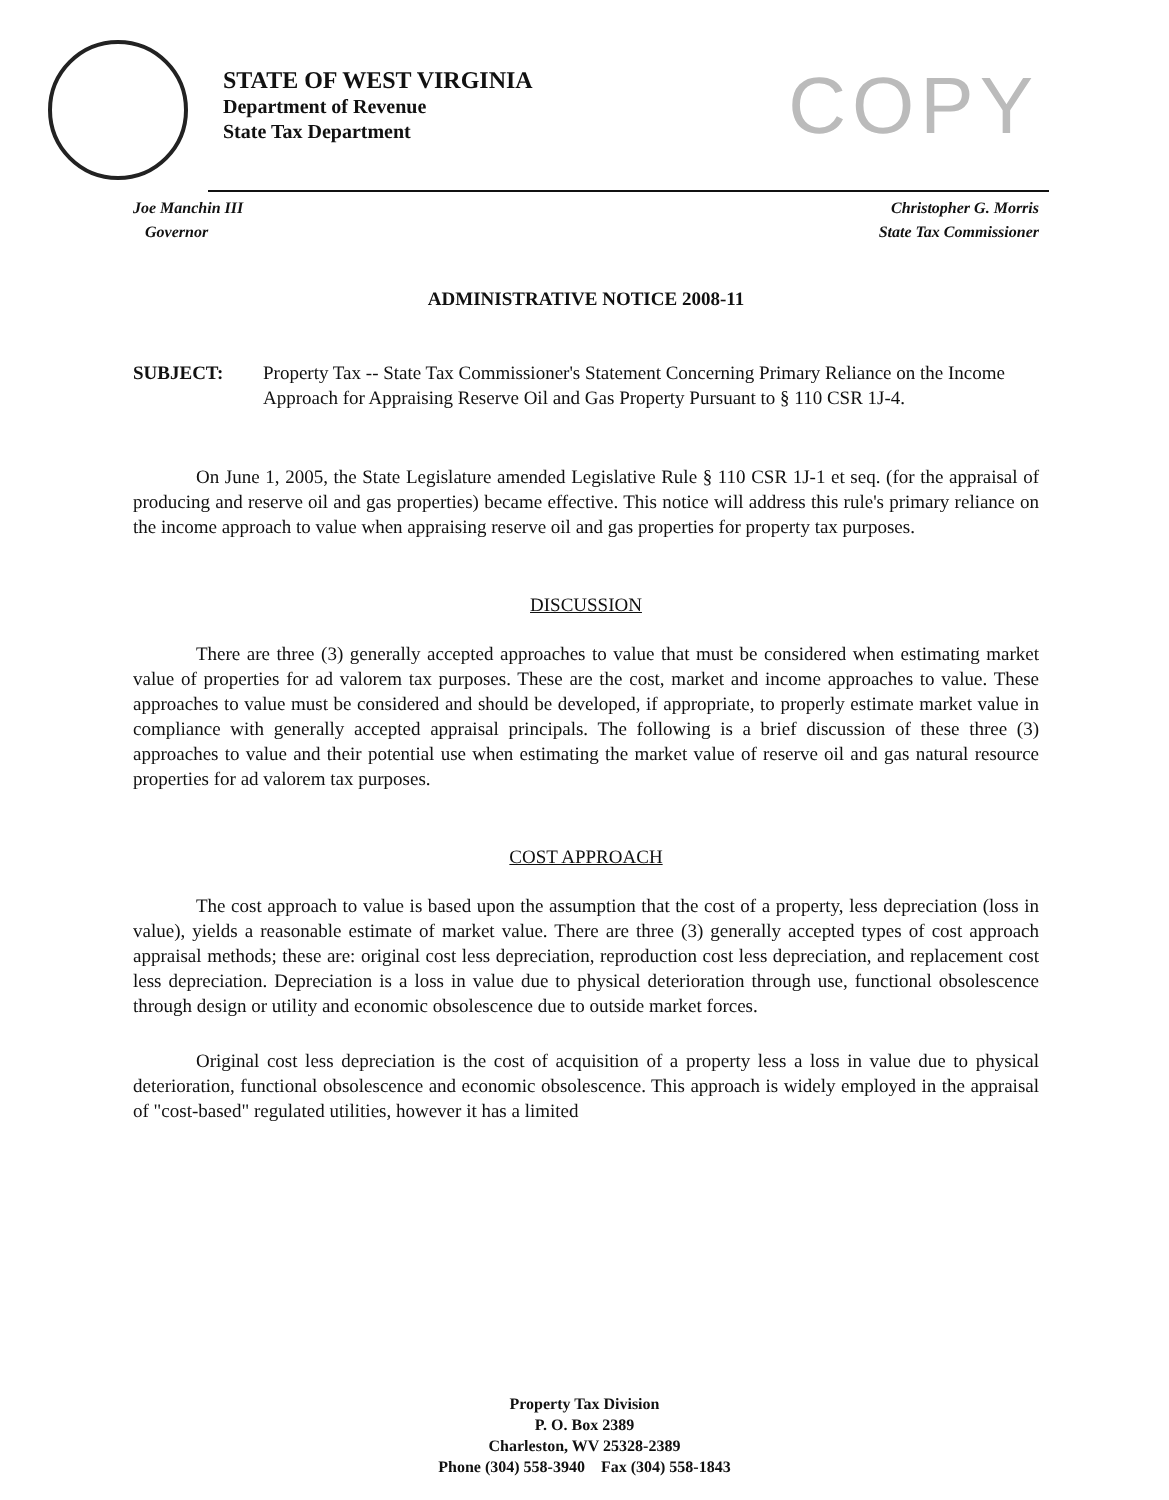STATE OF WEST VIRGINIA
Department of Revenue
State Tax Department
COPY
Joe Manchin III
Governor
Christopher G. Morris
State Tax Commissioner
ADMINISTRATIVE NOTICE 2008-11
SUBJECT: Property Tax -- State Tax Commissioner's Statement Concerning Primary Reliance on the Income Approach for Appraising Reserve Oil and Gas Property Pursuant to § 110 CSR 1J-4.
On June 1, 2005, the State Legislature amended Legislative Rule § 110 CSR 1J-1 et seq. (for the appraisal of producing and reserve oil and gas properties) became effective. This notice will address this rule's primary reliance on the income approach to value when appraising reserve oil and gas properties for property tax purposes.
DISCUSSION
There are three (3) generally accepted approaches to value that must be considered when estimating market value of properties for ad valorem tax purposes. These are the cost, market and income approaches to value. These approaches to value must be considered and should be developed, if appropriate, to properly estimate market value in compliance with generally accepted appraisal principals. The following is a brief discussion of these three (3) approaches to value and their potential use when estimating the market value of reserve oil and gas natural resource properties for ad valorem tax purposes.
COST APPROACH
The cost approach to value is based upon the assumption that the cost of a property, less depreciation (loss in value), yields a reasonable estimate of market value. There are three (3) generally accepted types of cost approach appraisal methods; these are: original cost less depreciation, reproduction cost less depreciation, and replacement cost less depreciation. Depreciation is a loss in value due to physical deterioration through use, functional obsolescence through design or utility and economic obsolescence due to outside market forces.
Original cost less depreciation is the cost of acquisition of a property less a loss in value due to physical deterioration, functional obsolescence and economic obsolescence. This approach is widely employed in the appraisal of "cost-based" regulated utilities, however it has a limited
Property Tax Division
P. O. Box 2389
Charleston, WV 25328-2389
Phone (304) 558-3940 Fax (304) 558-1843